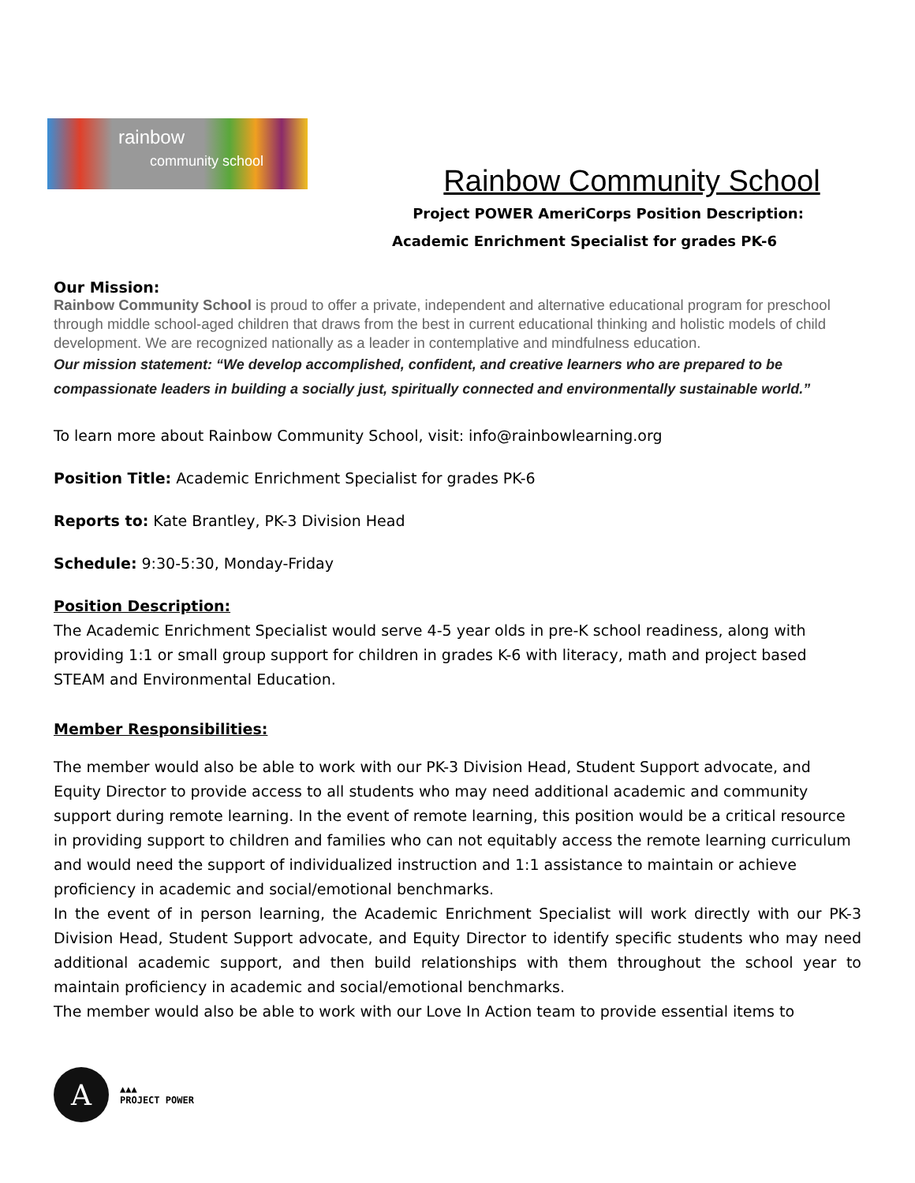rainbow
community school
Rainbow Community School
Project POWER AmeriCorps Position Description:
Academic Enrichment Specialist for grades PK-6
Our Mission:
Rainbow Community School is proud to offer a private, independent and alternative educational program for preschool through middle school-aged children that draws from the best in current educational thinking and holistic models of child development. We are recognized nationally as a leader in contemplative and mindfulness education.
Our mission statement: “We develop accomplished, confident, and creative learners who are prepared to be compassionate leaders in building a socially just, spiritually connected and environmentally sustainable world.”
To learn more about Rainbow Community School, visit: info@rainbowlearning.org
Position Title: Academic Enrichment Specialist for grades PK-6
Reports to: Kate Brantley, PK-3 Division Head
Schedule: 9:30-5:30, Monday-Friday
Position Description:
The Academic Enrichment Specialist would serve 4-5 year olds in pre-K school readiness, along with providing 1:1 or small group support for children in grades K-6 with literacy, math and project based STEAM and Environmental Education.
Member Responsibilities:
The member would also be able to work with our PK-3 Division Head, Student Support advocate, and Equity Director to provide access to all students who may need additional academic and community support during remote learning. In the event of remote learning, this position would be a critical resource in providing support to children and families who can not equitably access the remote learning curriculum and would need the support of individualized instruction and 1:1 assistance to maintain or achieve proficiency in academic and social/emotional benchmarks.
In the event of in person learning, the Academic Enrichment Specialist will work directly with our PK-3 Division Head, Student Support advocate, and Equity Director to identify specific students who may need additional academic support, and then build relationships with them throughout the school year to maintain proficiency in academic and social/emotional benchmarks.
The member would also be able to work with our Love In Action team to provide essential items to
A
▲▲▲
PROJECT POWER